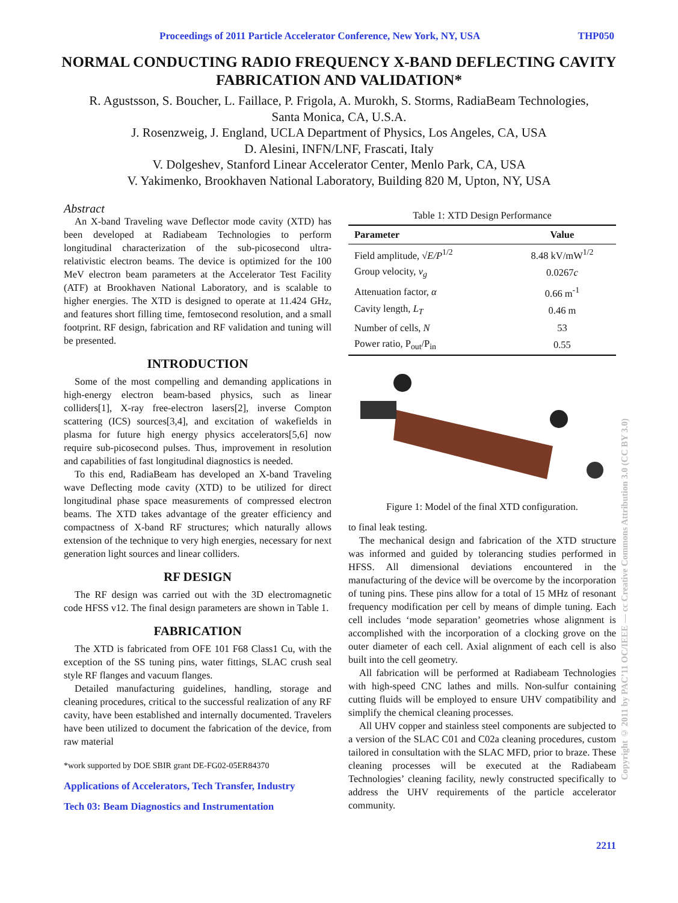Proceedings of 2011 Particle Accelerator Conference, New York, NY, USA THP050
NORMAL CONDUCTING RADIO FREQUENCY X-BAND DEFLECTING CAVITY FABRICATION AND VALIDATION*
R. Agustsson, S. Boucher, L. Faillace, P. Frigola, A. Murokh, S. Storms, RadiaBeam Technologies,
Santa Monica, CA, U.S.A.
J. Rosenzweig, J. England, UCLA Department of Physics, Los Angeles, CA, USA
D. Alesini, INFN/LNF, Frascati, Italy
V. Dolgeshev, Stanford Linear Accelerator Center, Menlo Park, CA, USA
V. Yakimenko, Brookhaven National Laboratory, Building 820 M, Upton, NY, USA
Abstract
An X-band Traveling wave Deflector mode cavity (XTD) has been developed at Radiabeam Technologies to perform longitudinal characterization of the sub-picosecond ultra-relativistic electron beams. The device is optimized for the 100 MeV electron beam parameters at the Accelerator Test Facility (ATF) at Brookhaven National Laboratory, and is scalable to higher energies. The XTD is designed to operate at 11.424 GHz, and features short filling time, femtosecond resolution, and a small footprint. RF design, fabrication and RF validation and tuning will be presented.
INTRODUCTION
Some of the most compelling and demanding applications in high-energy electron beam-based physics, such as linear colliders[1], X-ray free-electron lasers[2], inverse Compton scattering (ICS) sources[3,4], and excitation of wakefields in plasma for future high energy physics accelerators[5,6] now require sub-picosecond pulses. Thus, improvement in resolution and capabilities of fast longitudinal diagnostics is needed.
To this end, RadiaBeam has developed an X-band Traveling wave Deflecting mode cavity (XTD) to be utilized for direct longitudinal phase space measurements of compressed electron beams. The XTD takes advantage of the greater efficiency and compactness of X-band RF structures; which naturally allows extension of the technique to very high energies, necessary for next generation light sources and linear colliders.
RF DESIGN
The RF design was carried out with the 3D electromagnetic code HFSS v12. The final design parameters are shown in Table 1.
FABRICATION
The XTD is fabricated from OFE 101 F68 Class1 Cu, with the exception of the SS tuning pins, water fittings, SLAC crush seal style RF flanges and vacuum flanges.
Detailed manufacturing guidelines, handling, storage and cleaning procedures, critical to the successful realization of any RF cavity, have been established and internally documented. Travelers have been utilized to document the fabrication of the device, from raw material
*work supported by DOE SBIR grant DE-FG02-05ER84370
Applications of Accelerators, Tech Transfer, Industry
Tech 03: Beam Diagnostics and Instrumentation
Table 1: XTD Design Performance
| Parameter | Value |
| --- | --- |
| Field amplitude, √ E/P<sup>1/2</sup> | 8.48 kV/mW<sup>1/2</sup> |
| Group velocity, v<sub>g</sub> | 0.0267 c |
| Attenuation factor, α | 0.66 m<sup>-1</sup> |
| Cavity length, L<sub>T</sub> | 0.46 m |
| Number of cells, N | 53 |
| Power ratio, P<sub>out</sub>/P<sub>in</sub> | 0.55 |
Figure 1: Model of the final XTD configuration.
to final leak testing.
The mechanical design and fabrication of the XTD structure was informed and guided by tolerancing studies performed in HFSS. All dimensional deviations encountered in the manufacturing of the device will be overcome by the incorporation of tuning pins. These pins allow for a total of 15 MHz of resonant frequency modification per cell by means of dimple tuning. Each cell includes ‘mode separation’ geometries whose alignment is accomplished with the incorporation of a clocking grove on the outer diameter of each cell. Axial alignment of each cell is also built into the cell geometry.
All fabrication will be performed at Radiabeam Technologies with high-speed CNC lathes and mills. Non-sulfur containing cutting fluids will be employed to ensure UHV compatibility and simplify the chemical cleaning processes.
All UHV copper and stainless steel components are subjected to a version of the SLAC C01 and C02a cleaning procedures, custom tailored in consultation with the SLAC MFD, prior to braze. These cleaning processes will be executed at the Radiabeam Technologies’ cleaning facility, newly constructed specifically to address the UHV requirements of the particle accelerator community.
2211
Copyright © 2011 by PAC’11 OC/IEEE — cc Creative Commons Attribution 3.0 (CC BY 3.0)